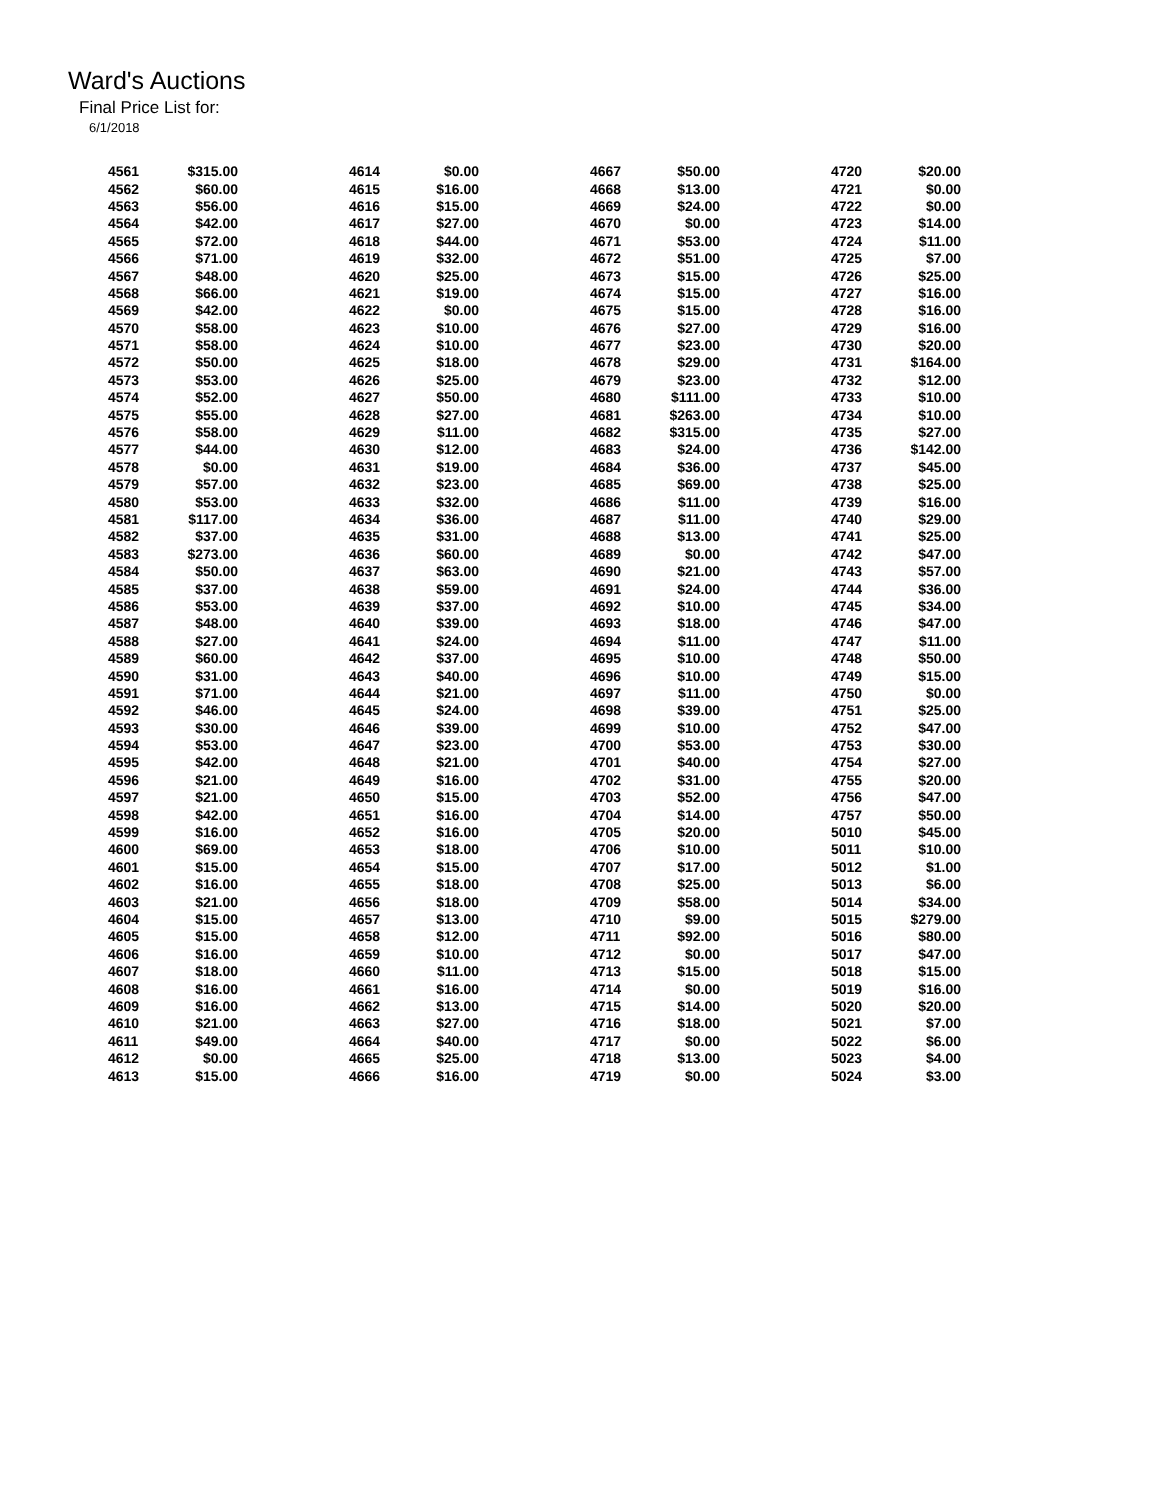Ward's Auctions
Final Price List for:
6/1/2018
| 4561 | $315.00 | | 4614 | $0.00 | | 4667 | $50.00 | | 4720 | $20.00 |
| 4562 | $60.00 | | 4615 | $16.00 | | 4668 | $13.00 | | 4721 | $0.00 |
| 4563 | $56.00 | | 4616 | $15.00 | | 4669 | $24.00 | | 4722 | $0.00 |
| 4564 | $42.00 | | 4617 | $27.00 | | 4670 | $0.00 | | 4723 | $14.00 |
| 4565 | $72.00 | | 4618 | $44.00 | | 4671 | $53.00 | | 4724 | $11.00 |
| 4566 | $71.00 | | 4619 | $32.00 | | 4672 | $51.00 | | 4725 | $7.00 |
| 4567 | $48.00 | | 4620 | $25.00 | | 4673 | $15.00 | | 4726 | $25.00 |
| 4568 | $66.00 | | 4621 | $19.00 | | 4674 | $15.00 | | 4727 | $16.00 |
| 4569 | $42.00 | | 4622 | $0.00 | | 4675 | $15.00 | | 4728 | $16.00 |
| 4570 | $58.00 | | 4623 | $10.00 | | 4676 | $27.00 | | 4729 | $16.00 |
| 4571 | $58.00 | | 4624 | $10.00 | | 4677 | $23.00 | | 4730 | $20.00 |
| 4572 | $50.00 | | 4625 | $18.00 | | 4678 | $29.00 | | 4731 | $164.00 |
| 4573 | $53.00 | | 4626 | $25.00 | | 4679 | $23.00 | | 4732 | $12.00 |
| 4574 | $52.00 | | 4627 | $50.00 | | 4680 | $111.00 | | 4733 | $10.00 |
| 4575 | $55.00 | | 4628 | $27.00 | | 4681 | $263.00 | | 4734 | $10.00 |
| 4576 | $58.00 | | 4629 | $11.00 | | 4682 | $315.00 | | 4735 | $27.00 |
| 4577 | $44.00 | | 4630 | $12.00 | | 4683 | $24.00 | | 4736 | $142.00 |
| 4578 | $0.00 | | 4631 | $19.00 | | 4684 | $36.00 | | 4737 | $45.00 |
| 4579 | $57.00 | | 4632 | $23.00 | | 4685 | $69.00 | | 4738 | $25.00 |
| 4580 | $53.00 | | 4633 | $32.00 | | 4686 | $11.00 | | 4739 | $16.00 |
| 4581 | $117.00 | | 4634 | $36.00 | | 4687 | $11.00 | | 4740 | $29.00 |
| 4582 | $37.00 | | 4635 | $31.00 | | 4688 | $13.00 | | 4741 | $25.00 |
| 4583 | $273.00 | | 4636 | $60.00 | | 4689 | $0.00 | | 4742 | $47.00 |
| 4584 | $50.00 | | 4637 | $63.00 | | 4690 | $21.00 | | 4743 | $57.00 |
| 4585 | $37.00 | | 4638 | $59.00 | | 4691 | $24.00 | | 4744 | $36.00 |
| 4586 | $53.00 | | 4639 | $37.00 | | 4692 | $10.00 | | 4745 | $34.00 |
| 4587 | $48.00 | | 4640 | $39.00 | | 4693 | $18.00 | | 4746 | $47.00 |
| 4588 | $27.00 | | 4641 | $24.00 | | 4694 | $11.00 | | 4747 | $11.00 |
| 4589 | $60.00 | | 4642 | $37.00 | | 4695 | $10.00 | | 4748 | $50.00 |
| 4590 | $31.00 | | 4643 | $40.00 | | 4696 | $10.00 | | 4749 | $15.00 |
| 4591 | $71.00 | | 4644 | $21.00 | | 4697 | $11.00 | | 4750 | $0.00 |
| 4592 | $46.00 | | 4645 | $24.00 | | 4698 | $39.00 | | 4751 | $25.00 |
| 4593 | $30.00 | | 4646 | $39.00 | | 4699 | $10.00 | | 4752 | $47.00 |
| 4594 | $53.00 | | 4647 | $23.00 | | 4700 | $53.00 | | 4753 | $30.00 |
| 4595 | $42.00 | | 4648 | $21.00 | | 4701 | $40.00 | | 4754 | $27.00 |
| 4596 | $21.00 | | 4649 | $16.00 | | 4702 | $31.00 | | 4755 | $20.00 |
| 4597 | $21.00 | | 4650 | $15.00 | | 4703 | $52.00 | | 4756 | $47.00 |
| 4598 | $42.00 | | 4651 | $16.00 | | 4704 | $14.00 | | 4757 | $50.00 |
| 4599 | $16.00 | | 4652 | $16.00 | | 4705 | $20.00 | | 5010 | $45.00 |
| 4600 | $69.00 | | 4653 | $18.00 | | 4706 | $10.00 | | 5011 | $10.00 |
| 4601 | $15.00 | | 4654 | $15.00 | | 4707 | $17.00 | | 5012 | $1.00 |
| 4602 | $16.00 | | 4655 | $18.00 | | 4708 | $25.00 | | 5013 | $6.00 |
| 4603 | $21.00 | | 4656 | $18.00 | | 4709 | $58.00 | | 5014 | $34.00 |
| 4604 | $15.00 | | 4657 | $13.00 | | 4710 | $9.00 | | 5015 | $279.00 |
| 4605 | $15.00 | | 4658 | $12.00 | | 4711 | $92.00 | | 5016 | $80.00 |
| 4606 | $16.00 | | 4659 | $10.00 | | 4712 | $0.00 | | 5017 | $47.00 |
| 4607 | $18.00 | | 4660 | $11.00 | | 4713 | $15.00 | | 5018 | $15.00 |
| 4608 | $16.00 | | 4661 | $16.00 | | 4714 | $0.00 | | 5019 | $16.00 |
| 4609 | $16.00 | | 4662 | $13.00 | | 4715 | $14.00 | | 5020 | $20.00 |
| 4610 | $21.00 | | 4663 | $27.00 | | 4716 | $18.00 | | 5021 | $7.00 |
| 4611 | $49.00 | | 4664 | $40.00 | | 4717 | $0.00 | | 5022 | $6.00 |
| 4612 | $0.00 | | 4665 | $25.00 | | 4718 | $13.00 | | 5023 | $4.00 |
| 4613 | $15.00 | | 4666 | $16.00 | | 4719 | $0.00 | | 5024 | $3.00 |